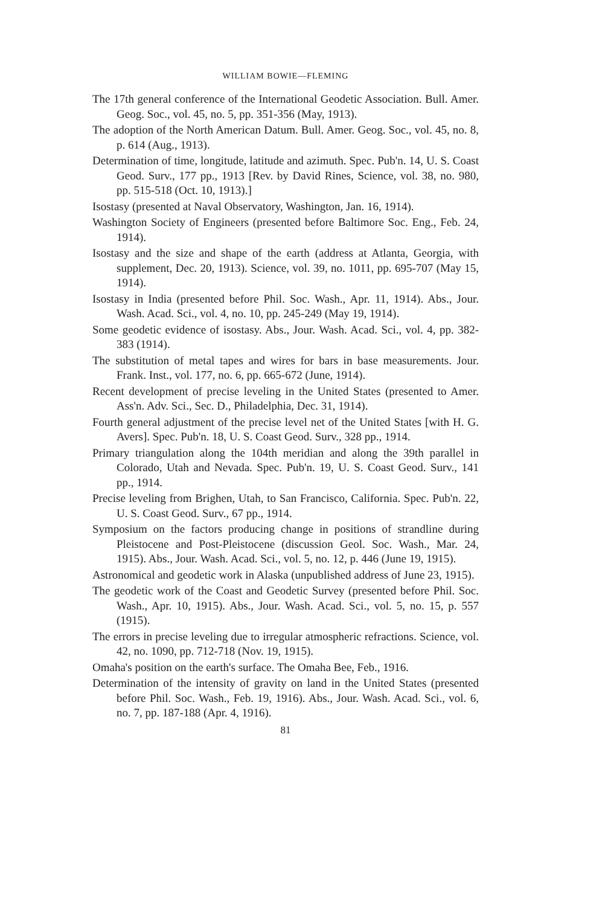WILLIAM BOWIE—FLEMING
The 17th general conference of the International Geodetic Association. Bull. Amer. Geog. Soc., vol. 45, no. 5, pp. 351-356 (May, 1913).
The adoption of the North American Datum. Bull. Amer. Geog. Soc., vol. 45, no. 8, p. 614 (Aug., 1913).
Determination of time, longitude, latitude and azimuth. Spec. Pub'n. 14, U. S. Coast Geod. Surv., 177 pp., 1913 [Rev. by David Rines, Science, vol. 38, no. 980, pp. 515-518 (Oct. 10, 1913).]
Isostasy (presented at Naval Observatory, Washington, Jan. 16, 1914).
Washington Society of Engineers (presented before Baltimore Soc. Eng., Feb. 24, 1914).
Isostasy and the size and shape of the earth (address at Atlanta, Georgia, with supplement, Dec. 20, 1913). Science, vol. 39, no. 1011, pp. 695-707 (May 15, 1914).
Isostasy in India (presented before Phil. Soc. Wash., Apr. 11, 1914). Abs., Jour. Wash. Acad. Sci., vol. 4, no. 10, pp. 245-249 (May 19, 1914).
Some geodetic evidence of isostasy. Abs., Jour. Wash. Acad. Sci., vol. 4, pp. 382-383 (1914).
The substitution of metal tapes and wires for bars in base measurements. Jour. Frank. Inst., vol. 177, no. 6, pp. 665-672 (June, 1914).
Recent development of precise leveling in the United States (presented to Amer. Ass'n. Adv. Sci., Sec. D., Philadelphia, Dec. 31, 1914).
Fourth general adjustment of the precise level net of the United States [with H. G. Avers]. Spec. Pub'n. 18, U. S. Coast Geod. Surv., 328 pp., 1914.
Primary triangulation along the 104th meridian and along the 39th parallel in Colorado, Utah and Nevada. Spec. Pub'n. 19, U. S. Coast Geod. Surv., 141 pp., 1914.
Precise leveling from Brighen, Utah, to San Francisco, California. Spec. Pub'n. 22, U. S. Coast Geod. Surv., 67 pp., 1914.
Symposium on the factors producing change in positions of strandline during Pleistocene and Post-Pleistocene (discussion Geol. Soc. Wash., Mar. 24, 1915). Abs., Jour. Wash. Acad. Sci., vol. 5, no. 12, p. 446 (June 19, 1915).
Astronomical and geodetic work in Alaska (unpublished address of June 23, 1915).
The geodetic work of the Coast and Geodetic Survey (presented before Phil. Soc. Wash., Apr. 10, 1915). Abs., Jour. Wash. Acad. Sci., vol. 5, no. 15, p. 557 (1915).
The errors in precise leveling due to irregular atmospheric refractions. Science, vol. 42, no. 1090, pp. 712-718 (Nov. 19, 1915).
Omaha's position on the earth's surface. The Omaha Bee, Feb., 1916.
Determination of the intensity of gravity on land in the United States (presented before Phil. Soc. Wash., Feb. 19, 1916). Abs., Jour. Wash. Acad. Sci., vol. 6, no. 7, pp. 187-188 (Apr. 4, 1916).
81